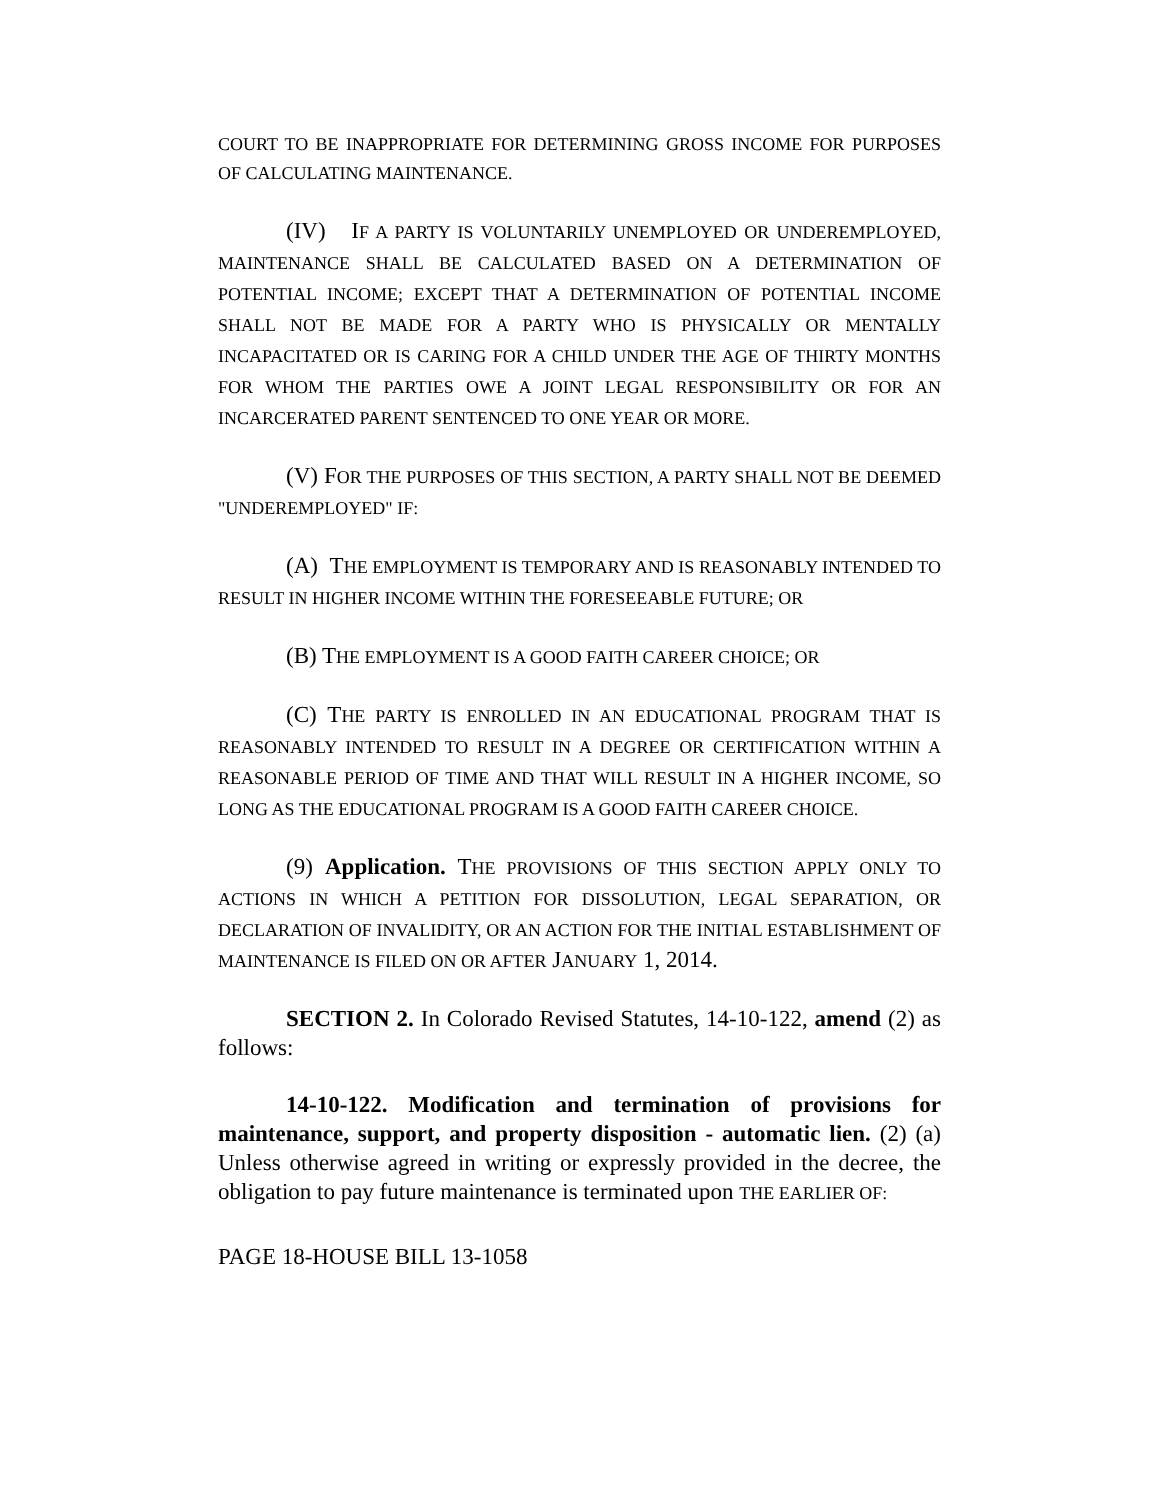COURT TO BE INAPPROPRIATE FOR DETERMINING GROSS INCOME FOR PURPOSES OF CALCULATING MAINTENANCE.
(IV) IF A PARTY IS VOLUNTARILY UNEMPLOYED OR UNDEREMPLOYED, MAINTENANCE SHALL BE CALCULATED BASED ON A DETERMINATION OF POTENTIAL INCOME; EXCEPT THAT A DETERMINATION OF POTENTIAL INCOME SHALL NOT BE MADE FOR A PARTY WHO IS PHYSICALLY OR MENTALLY INCAPACITATED OR IS CARING FOR A CHILD UNDER THE AGE OF THIRTY MONTHS FOR WHOM THE PARTIES OWE A JOINT LEGAL RESPONSIBILITY OR FOR AN INCARCERATED PARENT SENTENCED TO ONE YEAR OR MORE.
(V) FOR THE PURPOSES OF THIS SECTION, A PARTY SHALL NOT BE DEEMED "UNDEREMPLOYED" IF:
(A) THE EMPLOYMENT IS TEMPORARY AND IS REASONABLY INTENDED TO RESULT IN HIGHER INCOME WITHIN THE FORESEEABLE FUTURE; OR
(B) THE EMPLOYMENT IS A GOOD FAITH CAREER CHOICE; OR
(C) THE PARTY IS ENROLLED IN AN EDUCATIONAL PROGRAM THAT IS REASONABLY INTENDED TO RESULT IN A DEGREE OR CERTIFICATION WITHIN A REASONABLE PERIOD OF TIME AND THAT WILL RESULT IN A HIGHER INCOME, SO LONG AS THE EDUCATIONAL PROGRAM IS A GOOD FAITH CAREER CHOICE.
(9) Application. THE PROVISIONS OF THIS SECTION APPLY ONLY TO ACTIONS IN WHICH A PETITION FOR DISSOLUTION, LEGAL SEPARATION, OR DECLARATION OF INVALIDITY, OR AN ACTION FOR THE INITIAL ESTABLISHMENT OF MAINTENANCE IS FILED ON OR AFTER JANUARY 1, 2014.
SECTION 2. In Colorado Revised Statutes, 14-10-122, amend (2) as follows:
14-10-122. Modification and termination of provisions for maintenance, support, and property disposition - automatic lien. (2) (a) Unless otherwise agreed in writing or expressly provided in the decree, the obligation to pay future maintenance is terminated upon THE EARLIER OF:
PAGE 18-HOUSE BILL 13-1058